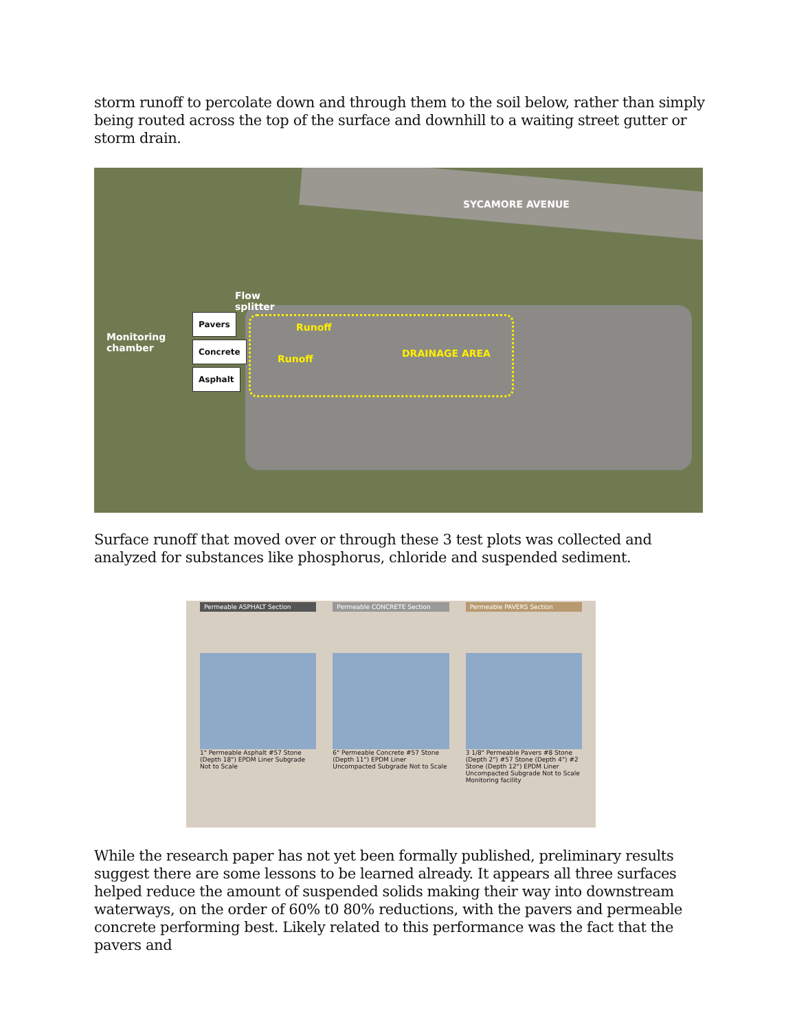storm runoff to percolate down and through them to the soil below, rather than simply being routed across the top of the surface and downhill to a waiting street gutter or storm drain.
SYCAMORE AVENUE
Flow
splitter
Monitoring
chamber
Pavers
Concrete
Asphalt
Runoff
Runoff DRAINAGE AREA
Surface runoff that moved over or through these 3 test plots was collected and analyzed for substances like phosphorus, chloride and suspended sediment.
Permeable ASPHALT Section
1" Permeable Asphalt #57 Stone (Depth 18") EPDM Liner Subgrade Not to Scale
Permeable CONCRETE Section
6" Permeable Concrete #57 Stone (Depth 11") EPDM Liner Uncompacted Subgrade Not to Scale
Permeable PAVERS Section
3 1/8" Permeable Pavers #8 Stone (Depth 2") #57 Stone (Depth 4") #2 Stone (Depth 12") EPDM Liner Uncompacted Subgrade Not to Scale Monitoring facility
While the research paper has not yet been formally published, preliminary results suggest there are some lessons to be learned already. It appears all three surfaces helped reduce the amount of suspended solids making their way into downstream waterways, on the order of 60% t0 80% reductions, with the pavers and permeable concrete performing best. Likely related to this performance was the fact that the pavers and